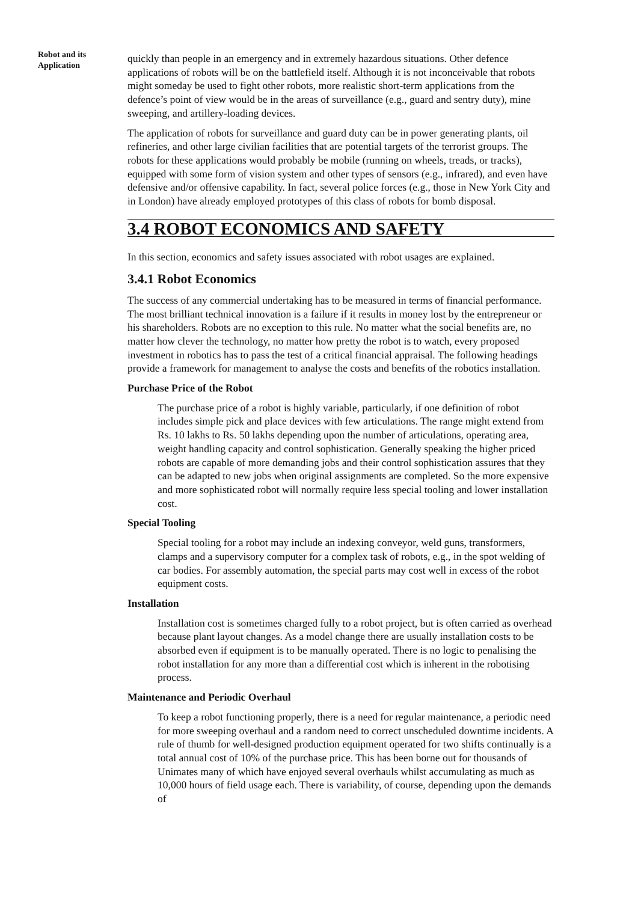Robot and its
Application
quickly than people in an emergency and in extremely hazardous situations. Other defence applications of robots will be on the battlefield itself. Although it is not inconceivable that robots might someday be used to fight other robots, more realistic short-term applications from the defence’s point of view would be in the areas of surveillance (e.g., guard and sentry duty), mine sweeping, and artillery-loading devices.
The application of robots for surveillance and guard duty can be in power generating plants, oil refineries, and other large civilian facilities that are potential targets of the terrorist groups. The robots for these applications would probably be mobile (running on wheels, treads, or tracks), equipped with some form of vision system and other types of sensors (e.g., infrared), and even have defensive and/or offensive capability. In fact, several police forces (e.g., those in New York City and in London) have already employed prototypes of this class of robots for bomb disposal.
3.4 ROBOT ECONOMICS AND SAFETY
In this section, economics and safety issues associated with robot usages are explained.
3.4.1 Robot Economics
The success of any commercial undertaking has to be measured in terms of financial performance. The most brilliant technical innovation is a failure if it results in money lost by the entrepreneur or his shareholders. Robots are no exception to this rule. No matter what the social benefits are, no matter how clever the technology, no matter how pretty the robot is to watch, every proposed investment in robotics has to pass the test of a critical financial appraisal. The following headings provide a framework for management to analyse the costs and benefits of the robotics installation.
Purchase Price of the Robot
The purchase price of a robot is highly variable, particularly, if one definition of robot includes simple pick and place devices with few articulations. The range might extend from Rs. 10 lakhs to Rs. 50 lakhs depending upon the number of articulations, operating area, weight handling capacity and control sophistication. Generally speaking the higher priced robots are capable of more demanding jobs and their control sophistication assures that they can be adapted to new jobs when original assignments are completed. So the more expensive and more sophisticated robot will normally require less special tooling and lower installation cost.
Special Tooling
Special tooling for a robot may include an indexing conveyor, weld guns, transformers, clamps and a supervisory computer for a complex task of robots, e.g., in the spot welding of car bodies. For assembly automation, the special parts may cost well in excess of the robot equipment costs.
Installation
Installation cost is sometimes charged fully to a robot project, but is often carried as overhead because plant layout changes. As a model change there are usually installation costs to be absorbed even if equipment is to be manually operated. There is no logic to penalising the robot installation for any more than a differential cost which is inherent in the robotising process.
Maintenance and Periodic Overhaul
To keep a robot functioning properly, there is a need for regular maintenance, a periodic need for more sweeping overhaul and a random need to correct unscheduled downtime incidents. A rule of thumb for well-designed production equipment operated for two shifts continually is a total annual cost of 10% of the purchase price. This has been borne out for thousands of Unimates many of which have enjoyed several overhauls whilst accumulating as much as 10,000 hours of field usage each. There is variability, of course, depending upon the demands of